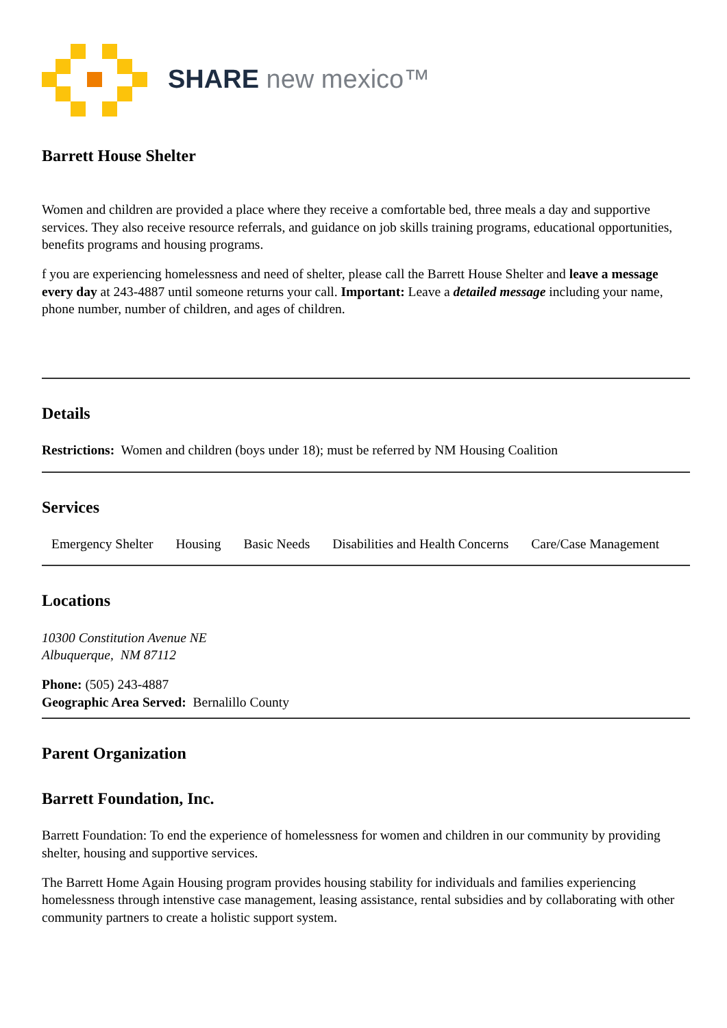SHARE new mexico™
Barrett House Shelter
Women and children are provided a place where they receive a comfortable bed, three meals a day and supportive services. They also receive resource referrals, and guidance on job skills training programs, educational opportunities, benefits programs and housing programs.
f you are experiencing homelessness and need of shelter, please call the Barrett House Shelter and leave a message every day at 243-4887 until someone returns your call. Important: Leave a detailed message including your name, phone number, number of children, and ages of children.
Details
Restrictions: Women and children (boys under 18); must be referred by NM Housing Coalition
Services
Emergency Shelter Housing Basic Needs Disabilities and Health Concerns Care/Case Management
Locations
10300 Constitution Avenue NE
Albuquerque, NM 87112
Phone: (505) 243-4887
Geographic Area Served: Bernalillo County
Parent Organization
Barrett Foundation, Inc.
Barrett Foundation: To end the experience of homelessness for women and children in our community by providing shelter, housing and supportive services.
The Barrett Home Again Housing program provides housing stability for individuals and families experiencing homelessness through intenstive case management, leasing assistance, rental subsidies and by collaborating with other community partners to create a holistic support system.